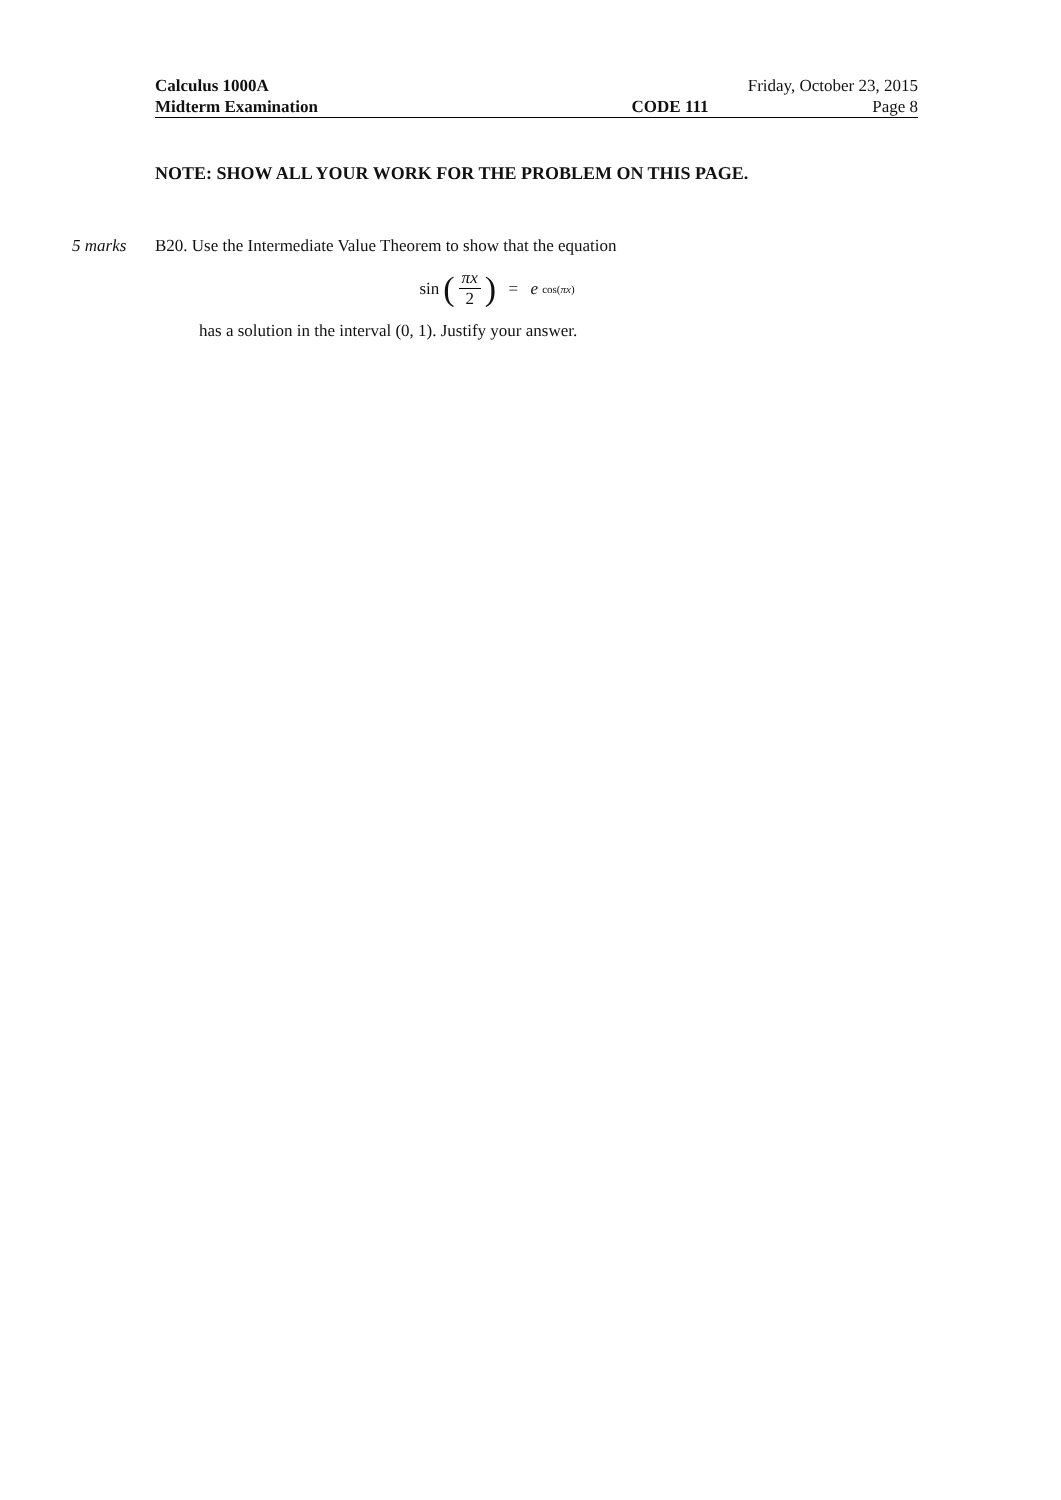Calculus 1000A Friday, October 23, 2015
Midterm Examination CODE 111 Page 8
NOTE: SHOW ALL YOUR WORK FOR THE PROBLEM ON THIS PAGE.
5 marks B20. Use the Intermediate Value Theorem to show that the equation
sin (πx 2) = e<sup>cos(πx)</sup>
has a solution in the interval (0, 1). Justify your answer.